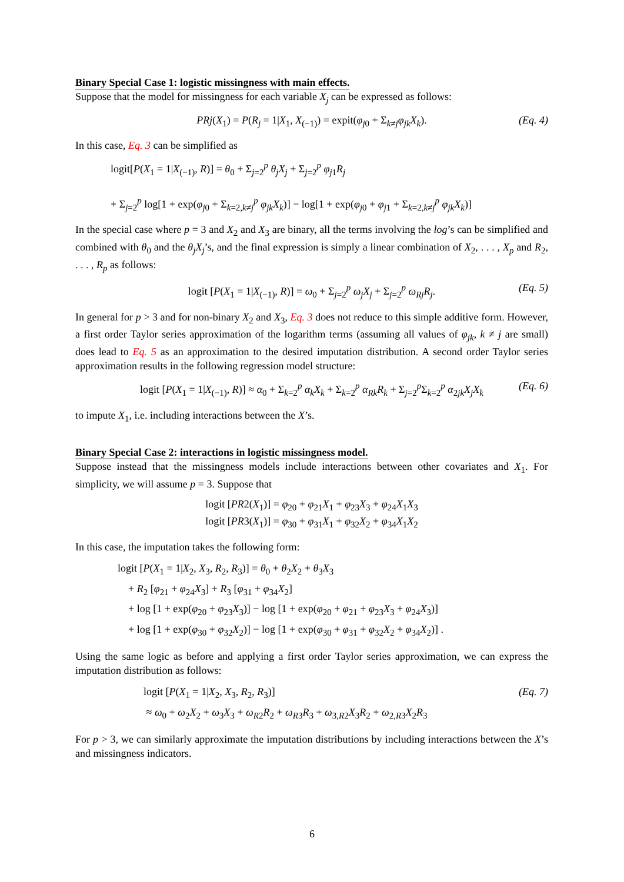Binary Special Case 1: logistic missingness with main effects.
Suppose that the model for missingness for each variable X<sub>j</sub> can be expressed as follows:
PRj(X<sub>1</sub>) = P(R<sub>j</sub> = 1|X<sub>1</sub>, X<sub>(−1)</sub>) = expit(φ<sub>j0</sub> + Σ<sub>k≠j</sub>φ<sub>jk</sub>X<sub>k</sub>). (Eq. 4)
In this case, Eq. 3 can be simplified as
logit[P(X<sub>1</sub> = 1|X<sub>(−1)</sub>, R)] = θ<sub>0</sub> + Σ<sub>j=2</sub><sup>p</sup> θ<sub>j</sub>X<sub>j</sub> + Σ<sub>j=2</sub><sup>p</sup> φ<sub>j1</sub>R<sub>j</sub>
+ Σ<sub>j=2</sub><sup>p</sup> log[1 + exp(φ<sub>j0</sub> + Σ<sub>k=2,k≠j</sub><sup>p</sup> φ<sub>jk</sub>X<sub>k</sub>)] − log[1 + exp(φ<sub>j0</sub> + φ<sub>j1</sub> + Σ<sub>k=2,k≠j</sub><sup>p</sup> φ<sub>jk</sub>X<sub>k</sub>)]
In the special case where p = 3 and X<sub>2</sub> and X<sub>3</sub> are binary, all the terms involving the log’s can be simplified and combined with θ<sub>0</sub> and the θ<sub>j</sub>X<sub>j</sub>’s, and the final expression is simply a linear combination of X<sub>2</sub>, . . . , X<sub>p</sub> and R<sub>2</sub>, . . . , R<sub>p</sub> as follows:
logit [P(X<sub>1</sub> = 1|X<sub>(−1)</sub>, R)] = ω<sub>0</sub> + Σ<sub>j=2</sub><sup>p</sup> ω<sub>j</sub>X<sub>j</sub> + Σ<sub>j=2</sub><sup>p</sup> ω<sub>Rj</sub>R<sub>j</sub>. (Eq. 5)
In general for p > 3 and for non-binary X<sub>2</sub> and X<sub>3</sub>, Eq. 3 does not reduce to this simple additive form. However, a first order Taylor series approximation of the logarithm terms (assuming all values of φ<sub>jk</sub>, k ≠ j are small) does lead to Eq. 5 as an approximation to the desired imputation distribution. A second order Taylor series approximation results in the following regression model structure:
logit [P(X<sub>1</sub> = 1|X<sub>(−1)</sub>, R)] ≈ α<sub>0</sub> + Σ<sub>k=2</sub><sup>p</sup> α<sub>k</sub>X<sub>k</sub> + Σ<sub>k=2</sub><sup>p</sup> α<sub>Rk</sub>R<sub>k</sub> + Σ<sub>j=2</sub><sup>p</sup>Σ<sub>k=2</sub><sup>p</sup> α<sub>2jk</sub>X<sub>j</sub>X<sub>k</sub> (Eq. 6)
to impute X<sub>1</sub>, i.e. including interactions between the X’s.
Binary Special Case 2: interactions in logistic missingness model.
Suppose instead that the missingness models include interactions between other covariates and X<sub>1</sub>. For simplicity, we will assume p = 3. Suppose that
logit [PR2(X<sub>1</sub>)] = φ<sub>20</sub> + φ<sub>21</sub>X<sub>1</sub> + φ<sub>23</sub>X<sub>3</sub> + φ<sub>24</sub>X<sub>1</sub>X<sub>3</sub>
logit [PR3(X<sub>1</sub>)] = φ<sub>30</sub> + φ<sub>31</sub>X<sub>1</sub> + φ<sub>32</sub>X<sub>2</sub> + φ<sub>34</sub>X<sub>1</sub>X<sub>2</sub>
In this case, the imputation takes the following form:
logit [P(X<sub>1</sub> = 1|X<sub>2</sub>, X<sub>3</sub>, R<sub>2</sub>, R<sub>3</sub>)] = θ<sub>0</sub> + θ<sub>2</sub>X<sub>2</sub> + θ<sub>3</sub>X<sub>3</sub>
+ R<sub>2</sub> [φ<sub>21</sub> + φ<sub>24</sub>X<sub>3</sub>] + R<sub>3</sub> [φ<sub>31</sub> + φ<sub>34</sub>X<sub>2</sub>]
+ log [1 + exp(φ<sub>20</sub> + φ<sub>23</sub>X<sub>3</sub>)] − log [1 + exp(φ<sub>20</sub> + φ<sub>21</sub> + φ<sub>23</sub>X<sub>3</sub> + φ<sub>24</sub>X<sub>3</sub>)]
+ log [1 + exp(φ<sub>30</sub> + φ<sub>32</sub>X<sub>2</sub>)] − log [1 + exp(φ<sub>30</sub> + φ<sub>31</sub> + φ<sub>32</sub>X<sub>2</sub> + φ<sub>34</sub>X<sub>2</sub>)] .
Using the same logic as before and applying a first order Taylor series approximation, we can express the imputation distribution as follows:
logit [P(X<sub>1</sub> = 1|X<sub>2</sub>, X<sub>3</sub>, R<sub>2</sub>, R<sub>3</sub>)]
≈ ω<sub>0</sub> + ω<sub>2</sub>X<sub>2</sub> + ω<sub>3</sub>X<sub>3</sub> + ω<sub>R2</sub>R<sub>2</sub> + ω<sub>R3</sub>R<sub>3</sub> + ω<sub>3,R2</sub>X<sub>3</sub>R<sub>2</sub> + ω<sub>2,R3</sub>X<sub>2</sub>R<sub>3</sub>
(Eq. 7)
For p > 3, we can similarly approximate the imputation distributions by including interactions between the X’s and missingness indicators.
6